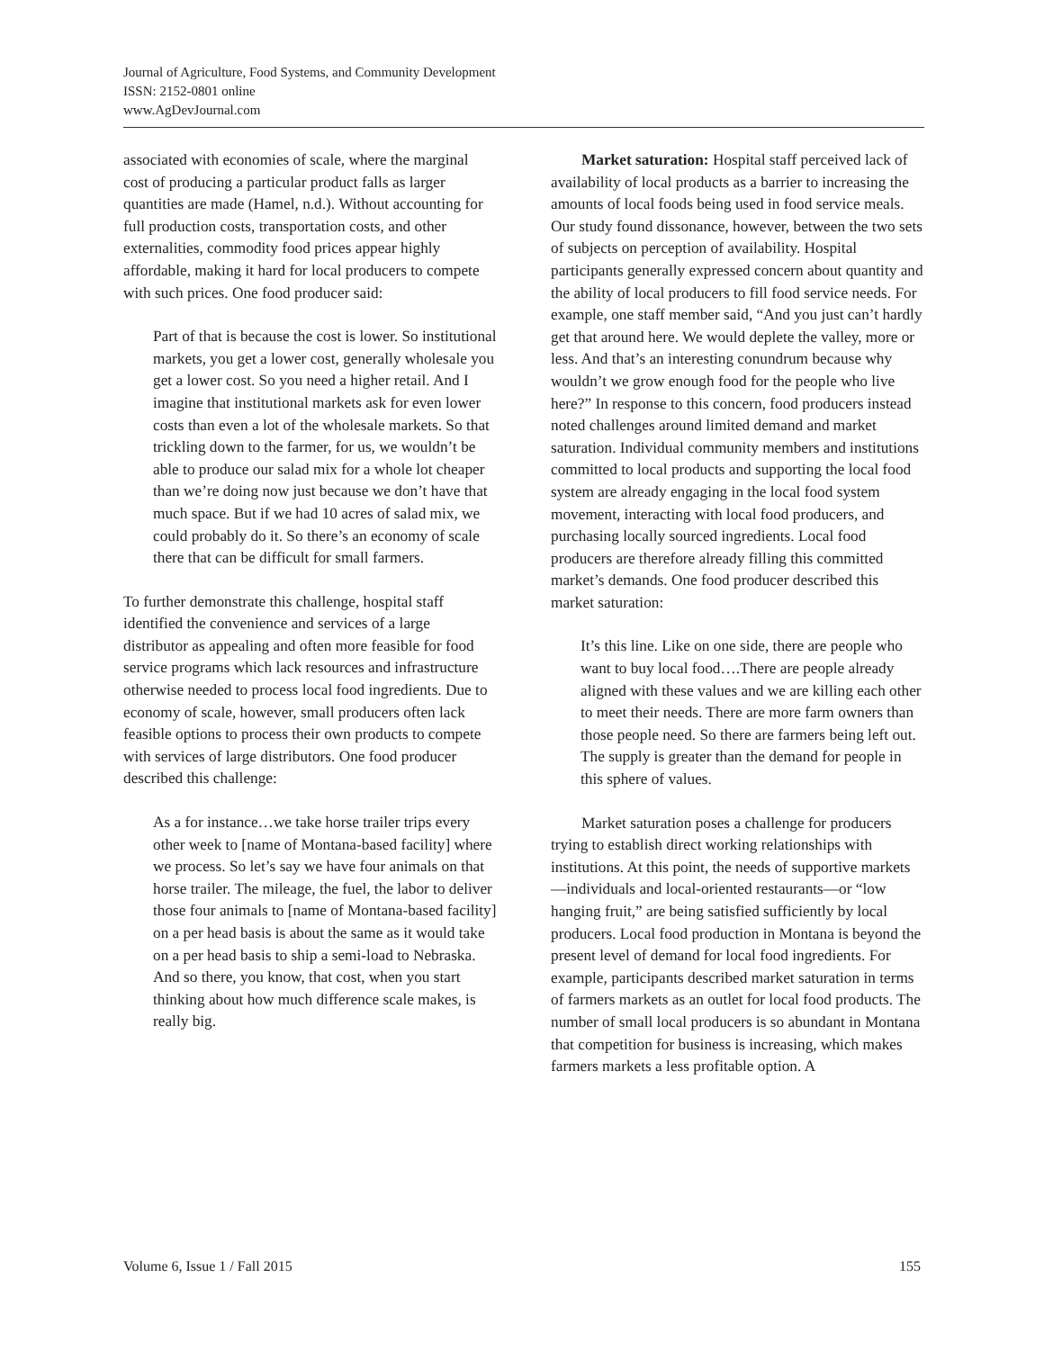Journal of Agriculture, Food Systems, and Community Development
ISSN: 2152-0801 online
www.AgDevJournal.com
associated with economies of scale, where the marginal cost of producing a particular product falls as larger quantities are made (Hamel, n.d.). Without accounting for full production costs, transportation costs, and other externalities, commodity food prices appear highly affordable, making it hard for local producers to compete with such prices. One food producer said:
Part of that is because the cost is lower. So institutional markets, you get a lower cost, generally wholesale you get a lower cost. So you need a higher retail. And I imagine that institutional markets ask for even lower costs than even a lot of the wholesale markets. So that trickling down to the farmer, for us, we wouldn’t be able to produce our salad mix for a whole lot cheaper than we’re doing now just because we don’t have that much space. But if we had 10 acres of salad mix, we could probably do it. So there’s an economy of scale there that can be difficult for small farmers.
To further demonstrate this challenge, hospital staff identified the convenience and services of a large distributor as appealing and often more feasible for food service programs which lack resources and infrastructure otherwise needed to process local food ingredients. Due to economy of scale, however, small producers often lack feasible options to process their own products to compete with services of large distributors. One food producer described this challenge:
As a for instance…we take horse trailer trips every other week to [name of Montana-based facility] where we process. So let’s say we have four animals on that horse trailer. The mileage, the fuel, the labor to deliver those four animals to [name of Montana-based facility] on a per head basis is about the same as it would take on a per head basis to ship a semi-load to Nebraska. And so there, you know, that cost, when you start thinking about how much difference scale makes, is really big.
Market saturation: Hospital staff perceived lack of availability of local products as a barrier to increasing the amounts of local foods being used in food service meals. Our study found dissonance, however, between the two sets of subjects on perception of availability. Hospital participants generally expressed concern about quantity and the ability of local producers to fill food service needs. For example, one staff member said, “And you just can’t hardly get that around here. We would deplete the valley, more or less. And that’s an interesting conundrum because why wouldn’t we grow enough food for the people who live here?” In response to this concern, food producers instead noted challenges around limited demand and market saturation. Individual community members and institutions committed to local products and supporting the local food system are already engaging in the local food system movement, interacting with local food producers, and purchasing locally sourced ingredients. Local food producers are therefore already filling this committed market’s demands. One food producer described this market saturation:
It’s this line. Like on one side, there are people who want to buy local food….There are people already aligned with these values and we are killing each other to meet their needs. There are more farm owners than those people need. So there are farmers being left out. The supply is greater than the demand for people in this sphere of values.
Market saturation poses a challenge for producers trying to establish direct working relationships with institutions. At this point, the needs of supportive markets—individuals and local-oriented restaurants—or “low hanging fruit,” are being satisfied sufficiently by local producers. Local food production in Montana is beyond the present level of demand for local food ingredients. For example, participants described market saturation in terms of farmers markets as an outlet for local food products. The number of small local producers is so abundant in Montana that competition for business is increasing, which makes farmers markets a less profitable option. A
Volume 6, Issue 1 / Fall 2015 155